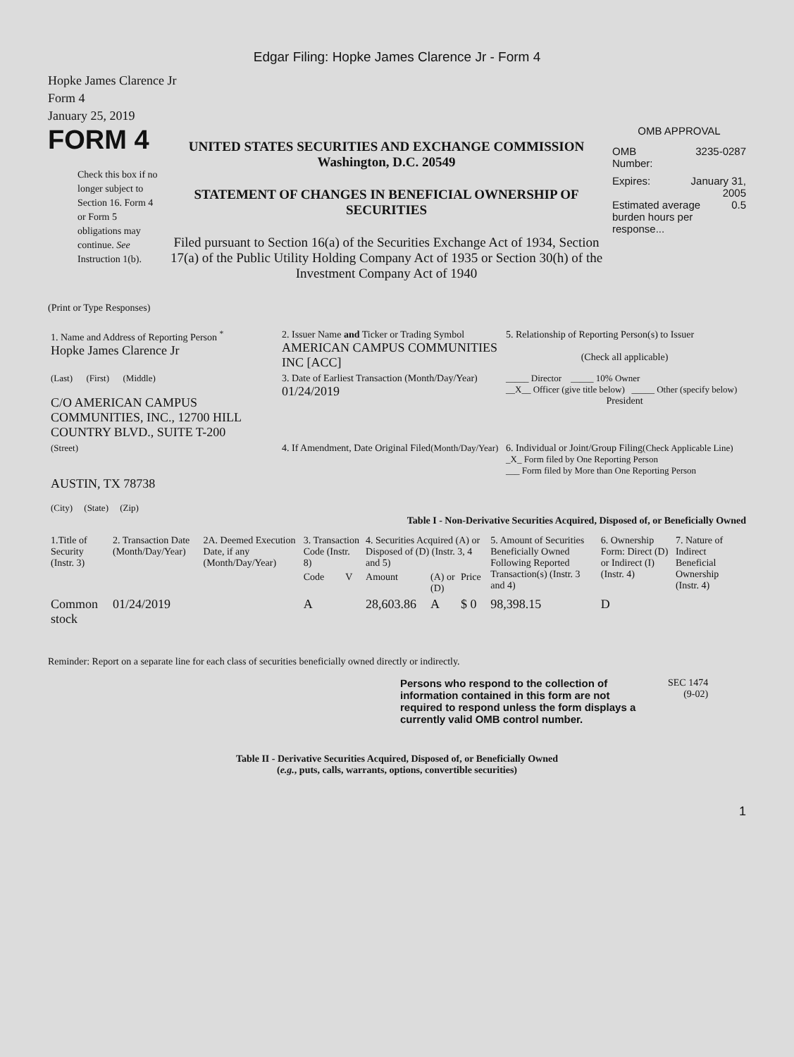Edgar Filing: Hopke James Clarence Jr - Form 4
Hopke James Clarence Jr
Form 4
January 25, 2019
FORM 4
Check this box if no longer subject to Section 16. Form 4 or Form 5 obligations may continue. See Instruction 1(b).
UNITED STATES SECURITIES AND EXCHANGE COMMISSION
Washington, D.C. 20549
STATEMENT OF CHANGES IN BENEFICIAL OWNERSHIP OF SECURITIES
Filed pursuant to Section 16(a) of the Securities Exchange Act of 1934, Section 17(a) of the Public Utility Holding Company Act of 1935 or Section 30(h) of the Investment Company Act of 1940
OMB APPROVAL
OMB
Number: 3235-0287
Expires: January 31,
2005
Estimated average burden hours per response... 0.5
(Print or Type Responses)
| 1. Name and Address of Reporting Person <sup>*</sup> Hopke James Clarence Jr | 2. Issuer Name and Ticker or Trading Symbol AMERICAN CAMPUS COMMUNITIES INC [ACC] | 5. Relationship of Reporting Person(s) to Issuer (Check all applicable) |
| (Last) (First) (Middle) C/O AMERICAN CAMPUS COMMUNITIES, INC., 12700 HILL COUNTRY BLVD., SUITE T-200 | 3. Date of Earliest Transaction (Month/Day/Year) 01/24/2019 | _____ Director _____ 10% Owner __X__ Officer (give title below) _____ Other (specify below) President |
| (Street) AUSTIN, TX 78738 (City) (State) (Zip) | 4. If Amendment, Date Original Filed (Month/Day/Year) | 6. Individual or Joint/Group Filing (Check Applicable Line) _X_ Form filed by One Reporting Person ___ Form filed by More than One Reporting Person |
Table I - Non-Derivative Securities Acquired, Disposed of, or Beneficially Owned
| 1.Title of Security (Instr. 3) | 2. Transaction Date (Month/Day/Year) | 2A. Deemed Execution Date, if any (Month/Day/Year) | 3. Transaction Code (Instr. 8) | | 4. Securities Acquired (A) or Disposed of (D) (Instr. 3, 4 and 5) | | | 5. Amount of Securities Beneficially Owned Following Reported Transaction(s) (Instr. 3 and 4) | 6. Ownership Form: Direct (D) or Indirect (I) (Instr. 4) | 7. Nature of Indirect Beneficial Ownership (Instr. 4) |
| --- | --- | --- | --- | --- | --- | --- | --- | --- | --- | --- |
| | | | Code | V | Amount | (A) or (D) | Price | | | |
| Common stock | 01/24/2019 | | A | | 28,603.86 | A | $ 0 | 98,398.15 | D | |
Reminder: Report on a separate line for each class of securities beneficially owned directly or indirectly.
Persons who respond to the collection of information contained in this form are not required to respond unless the form displays a currently valid OMB control number.
SEC 1474
(9-02)
Table II - Derivative Securities Acquired, Disposed of, or Beneficially Owned
(e.g., puts, calls, warrants, options, convertible securities)
1